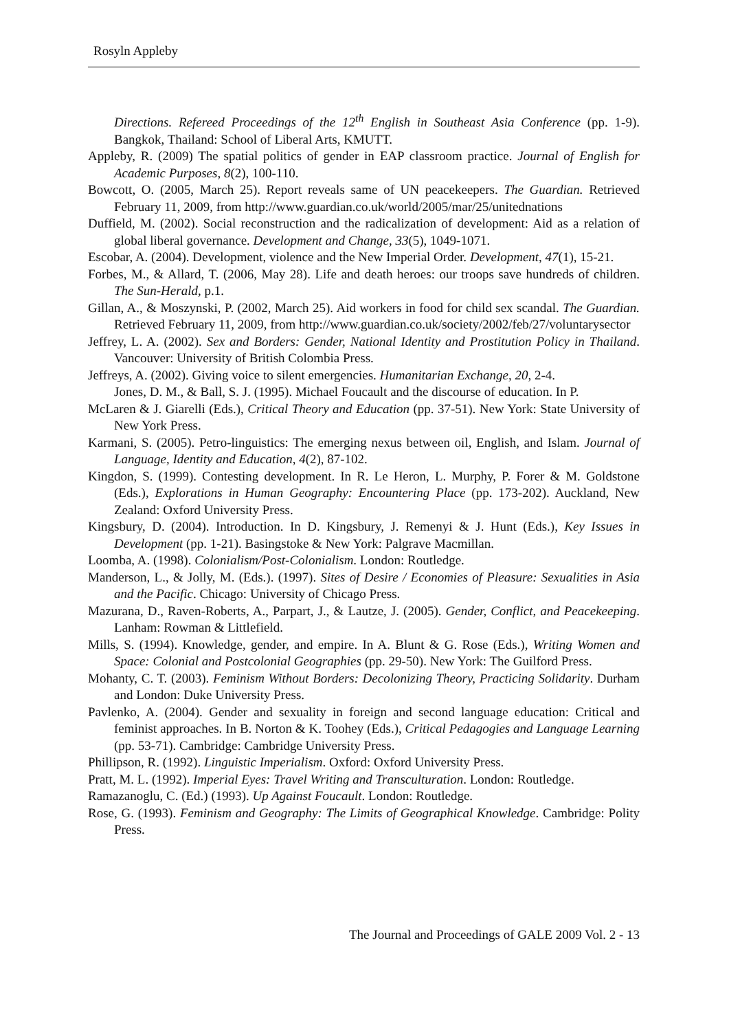Rosyln Appleby
Directions. Refereed Proceedings of the 12<sup>th</sup> English in Southeast Asia Conference (pp. 1-9). Bangkok, Thailand: School of Liberal Arts, KMUTT.
Appleby, R. (2009) The spatial politics of gender in EAP classroom practice. Journal of English for Academic Purposes, 8(2), 100-110.
Bowcott, O. (2005, March 25). Report reveals same of UN peacekeepers. The Guardian. Retrieved February 11, 2009, from http://www.guardian.co.uk/world/2005/mar/25/unitednations
Duffield, M. (2002). Social reconstruction and the radicalization of development: Aid as a relation of global liberal governance. Development and Change, 33(5), 1049-1071.
Escobar, A. (2004). Development, violence and the New Imperial Order. Development, 47(1), 15-21.
Forbes, M., & Allard, T. (2006, May 28). Life and death heroes: our troops save hundreds of children. The Sun-Herald, p.1.
Gillan, A., & Moszynski, P. (2002, March 25). Aid workers in food for child sex scandal. The Guardian. Retrieved February 11, 2009, from http://www.guardian.co.uk/society/2002/feb/27/voluntarysector
Jeffrey, L. A. (2002). Sex and Borders: Gender, National Identity and Prostitution Policy in Thailand. Vancouver: University of British Colombia Press.
Jeffreys, A. (2002). Giving voice to silent emergencies. Humanitarian Exchange, 20, 2-4.
Jones, D. M., & Ball, S. J. (1995). Michael Foucault and the discourse of education. In P.
McLaren & J. Giarelli (Eds.), Critical Theory and Education (pp. 37-51). New York: State University of New York Press.
Karmani, S. (2005). Petro-linguistics: The emerging nexus between oil, English, and Islam. Journal of Language, Identity and Education, 4(2), 87-102.
Kingdon, S. (1999). Contesting development. In R. Le Heron, L. Murphy, P. Forer & M. Goldstone (Eds.), Explorations in Human Geography: Encountering Place (pp. 173-202). Auckland, New Zealand: Oxford University Press.
Kingsbury, D. (2004). Introduction. In D. Kingsbury, J. Remenyi & J. Hunt (Eds.), Key Issues in Development (pp. 1-21). Basingstoke & New York: Palgrave Macmillan.
Loomba, A. (1998). Colonialism/Post-Colonialism. London: Routledge.
Manderson, L., & Jolly, M. (Eds.). (1997). Sites of Desire / Economies of Pleasure: Sexualities in Asia and the Pacific. Chicago: University of Chicago Press.
Mazurana, D., Raven-Roberts, A., Parpart, J., & Lautze, J. (2005). Gender, Conflict, and Peacekeeping. Lanham: Rowman & Littlefield.
Mills, S. (1994). Knowledge, gender, and empire. In A. Blunt & G. Rose (Eds.), Writing Women and Space: Colonial and Postcolonial Geographies (pp. 29-50). New York: The Guilford Press.
Mohanty, C. T. (2003). Feminism Without Borders: Decolonizing Theory, Practicing Solidarity. Durham and London: Duke University Press.
Pavlenko, A. (2004). Gender and sexuality in foreign and second language education: Critical and feminist approaches. In B. Norton & K. Toohey (Eds.), Critical Pedagogies and Language Learning (pp. 53-71). Cambridge: Cambridge University Press.
Phillipson, R. (1992). Linguistic Imperialism. Oxford: Oxford University Press.
Pratt, M. L. (1992). Imperial Eyes: Travel Writing and Transculturation. London: Routledge.
Ramazanoglu, C. (Ed.) (1993). Up Against Foucault. London: Routledge.
Rose, G. (1993). Feminism and Geography: The Limits of Geographical Knowledge. Cambridge: Polity Press.
The Journal and Proceedings of GALE 2009 Vol. 2 - 13